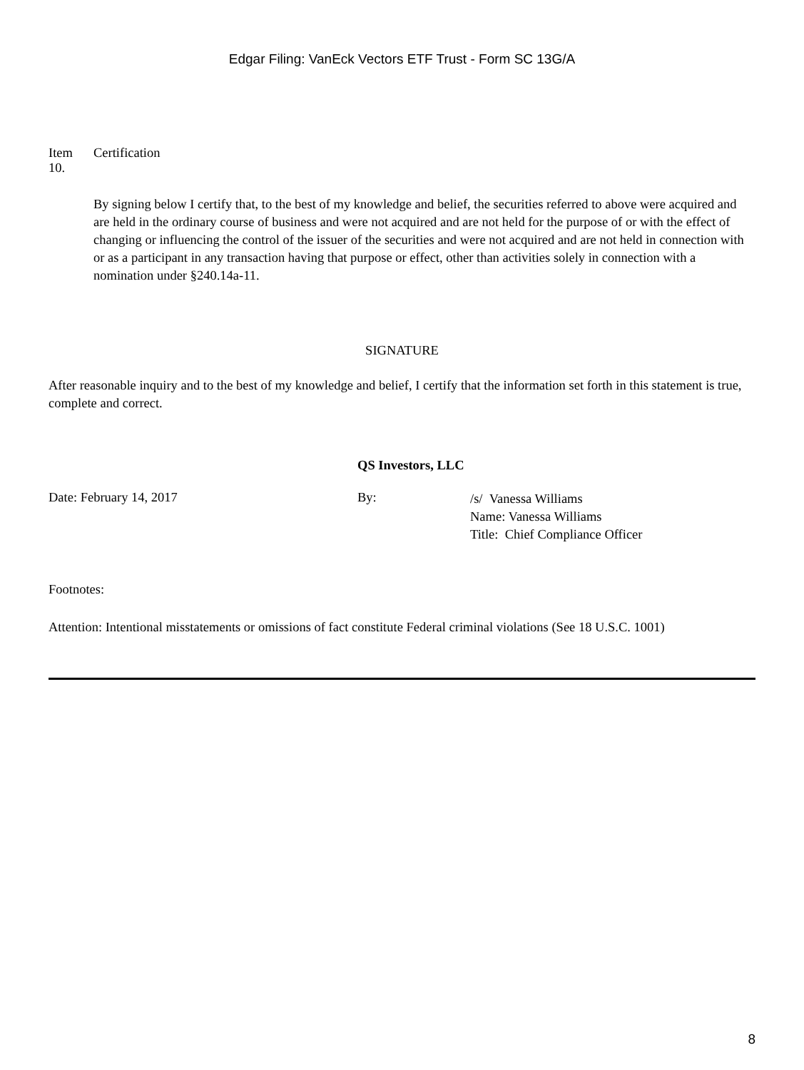Edgar Filing: VanEck Vectors ETF Trust - Form SC 13G/A
Item
10.
Certification
By signing below I certify that, to the best of my knowledge and belief, the securities referred to above were acquired and are held in the ordinary course of business and were not acquired and are not held for the purpose of or with the effect of changing or influencing the control of the issuer of the securities and were not acquired and are not held in connection with or as a participant in any transaction having that purpose or effect, other than activities solely in connection with a nomination under §240.14a-11.
SIGNATURE
After reasonable inquiry and to the best of my knowledge and belief, I certify that the information set forth in this statement is true, complete and correct.
QS Investors, LLC
Date: February 14, 2017 By:
/s/ Vanessa Williams
Name: Vanessa Williams
Title: Chief Compliance Officer
Footnotes:
Attention: Intentional misstatements or omissions of fact constitute Federal criminal violations (See 18 U.S.C. 1001)
8